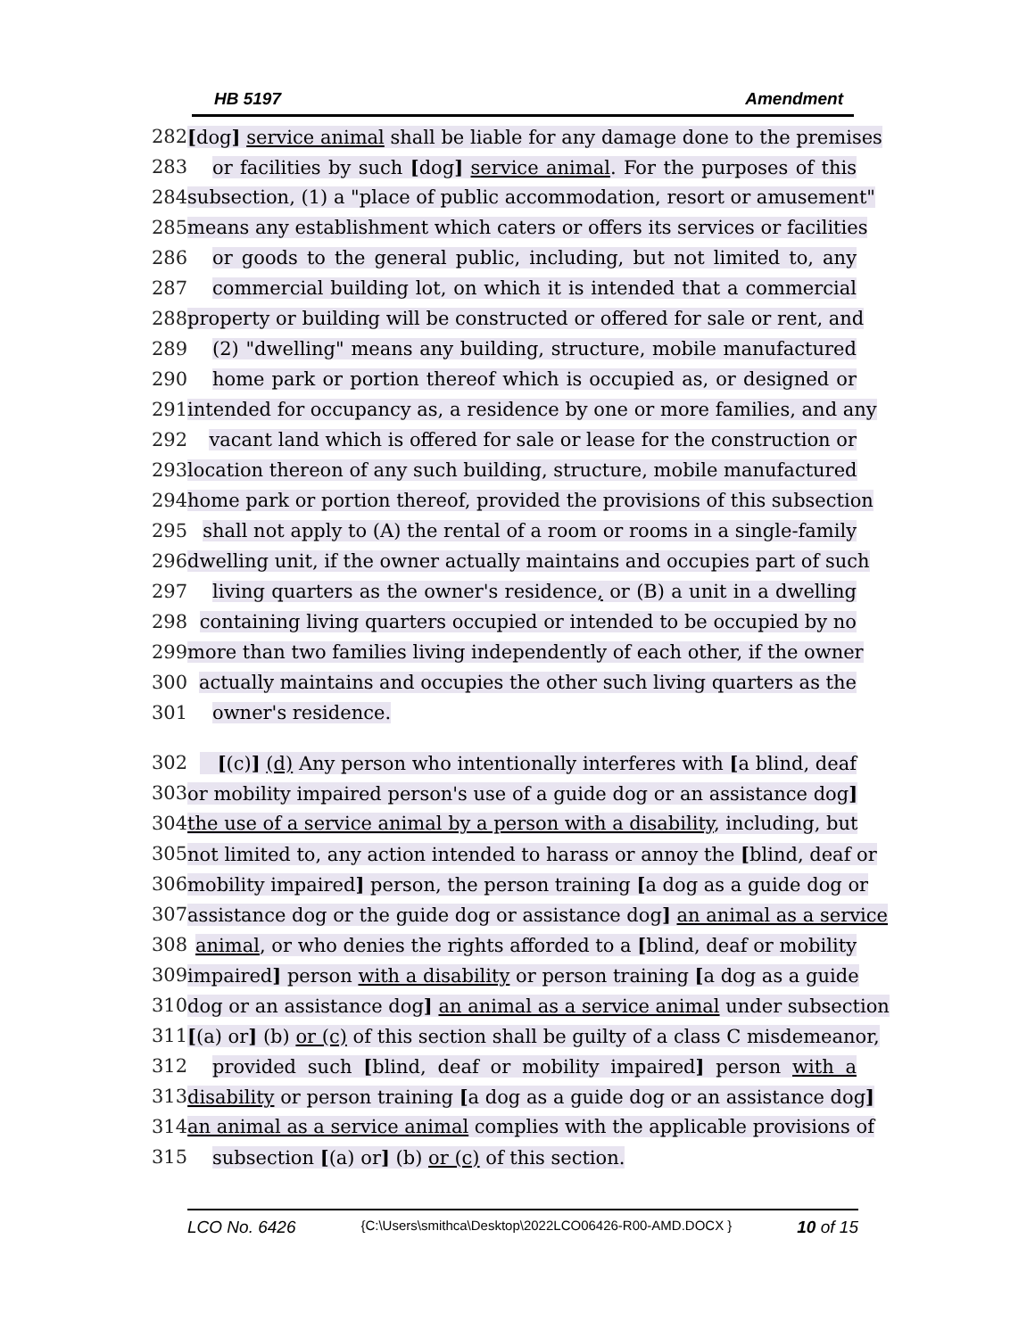HB 5197 Amendment
282 [dog] service animal shall be liable for any damage done to the premises
283 or facilities by such [dog] service animal. For the purposes of this
284 subsection, (1) a "place of public accommodation, resort or amusement"
285 means any establishment which caters or offers its services or facilities
286 or goods to the general public, including, but not limited to, any
287 commercial building lot, on which it is intended that a commercial
288 property or building will be constructed or offered for sale or rent, and
289 (2) "dwelling" means any building, structure, mobile manufactured
290 home park or portion thereof which is occupied as, or designed or
291 intended for occupancy as, a residence by one or more families, and any
292 vacant land which is offered for sale or lease for the construction or
293 location thereon of any such building, structure, mobile manufactured
294 home park or portion thereof, provided the provisions of this subsection
295 shall not apply to (A) the rental of a room or rooms in a single-family
296 dwelling unit, if the owner actually maintains and occupies part of such
297 living quarters as the owner's residence, or (B) a unit in a dwelling
298 containing living quarters occupied or intended to be occupied by no
299 more than two families living independently of each other, if the owner
300 actually maintains and occupies the other such living quarters as the
301 owner's residence.
302 [(c)] (d) Any person who intentionally interferes with [a blind, deaf
303 or mobility impaired person's use of a guide dog or an assistance dog]
304 the use of a service animal by a person with a disability, including, but
305 not limited to, any action intended to harass or annoy the [blind, deaf or
306 mobility impaired] person, the person training [a dog as a guide dog or
307 assistance dog or the guide dog or assistance dog] an animal as a service
308 animal, or who denies the rights afforded to a [blind, deaf or mobility
309 impaired] person with a disability or person training [a dog as a guide
310 dog or an assistance dog] an animal as a service animal under subsection
311 [(a) or] (b) or (c) of this section shall be guilty of a class C misdemeanor,
312 provided such [blind, deaf or mobility impaired] person with a
313 disability or person training [a dog as a guide dog or an assistance dog]
314 an animal as a service animal complies with the applicable provisions of
315 subsection [(a) or] (b) or (c) of this section.
LCO No. 6426 {C:\Users\smithca\Desktop\2022LCO06426-R00-AMD.DOCX } 10 of 15